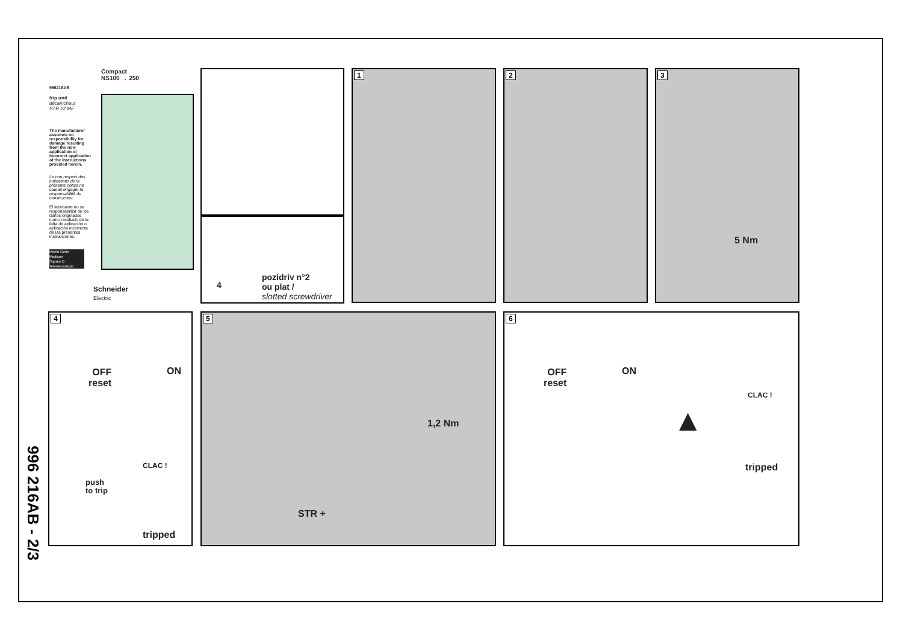996 216AB - 2/3
996216AB
Compact
NS100 → 250
trip unit
déclencheur
STR 22 ME
The manufacturer assumes no responsibility for damage resulting from the non-application or incorrect application of the instructions provided herein.
Le non respect des indications de la présente notice ne saurait engager la responsabilité du constructeur.
El fabricante no se responsabiliza de los daños originados como resultado de la falta de aplicación o aplicación incorrecta de las presentes instrucciones.
Merlin Gerin
Modicon
Square D
Telemecanique
Schneider
Electric
pozidriv n°2
ou plat /
slotted screwdriver
4
1 2
3
5 Nm
4
OFF
reset
ON
push
to trip
CLAC !
tripped
5
1,2 Nm
STR +
6
OFF
reset
ON
CLAC !
tripped
▲